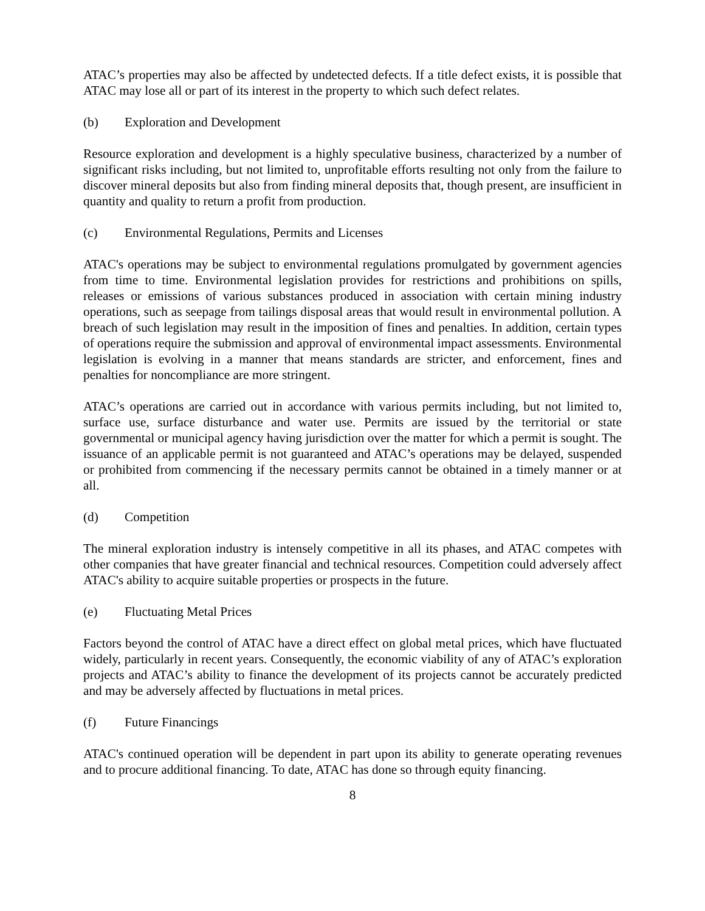ATAC’s properties may also be affected by undetected defects. If a title defect exists, it is possible that ATAC may lose all or part of its interest in the property to which such defect relates.
(b) Exploration and Development
Resource exploration and development is a highly speculative business, characterized by a number of significant risks including, but not limited to, unprofitable efforts resulting not only from the failure to discover mineral deposits but also from finding mineral deposits that, though present, are insufficient in quantity and quality to return a profit from production.
(c) Environmental Regulations, Permits and Licenses
ATAC's operations may be subject to environmental regulations promulgated by government agencies from time to time. Environmental legislation provides for restrictions and prohibitions on spills, releases or emissions of various substances produced in association with certain mining industry operations, such as seepage from tailings disposal areas that would result in environmental pollution. A breach of such legislation may result in the imposition of fines and penalties. In addition, certain types of operations require the submission and approval of environmental impact assessments. Environmental legislation is evolving in a manner that means standards are stricter, and enforcement, fines and penalties for noncompliance are more stringent.
ATAC’s operations are carried out in accordance with various permits including, but not limited to, surface use, surface disturbance and water use. Permits are issued by the territorial or state governmental or municipal agency having jurisdiction over the matter for which a permit is sought. The issuance of an applicable permit is not guaranteed and ATAC’s operations may be delayed, suspended or prohibited from commencing if the necessary permits cannot be obtained in a timely manner or at all.
(d) Competition
The mineral exploration industry is intensely competitive in all its phases, and ATAC competes with other companies that have greater financial and technical resources. Competition could adversely affect ATAC's ability to acquire suitable properties or prospects in the future.
(e) Fluctuating Metal Prices
Factors beyond the control of ATAC have a direct effect on global metal prices, which have fluctuated widely, particularly in recent years. Consequently, the economic viability of any of ATAC’s exploration projects and ATAC’s ability to finance the development of its projects cannot be accurately predicted and may be adversely affected by fluctuations in metal prices.
(f) Future Financings
ATAC's continued operation will be dependent in part upon its ability to generate operating revenues and to procure additional financing. To date, ATAC has done so through equity financing.
8